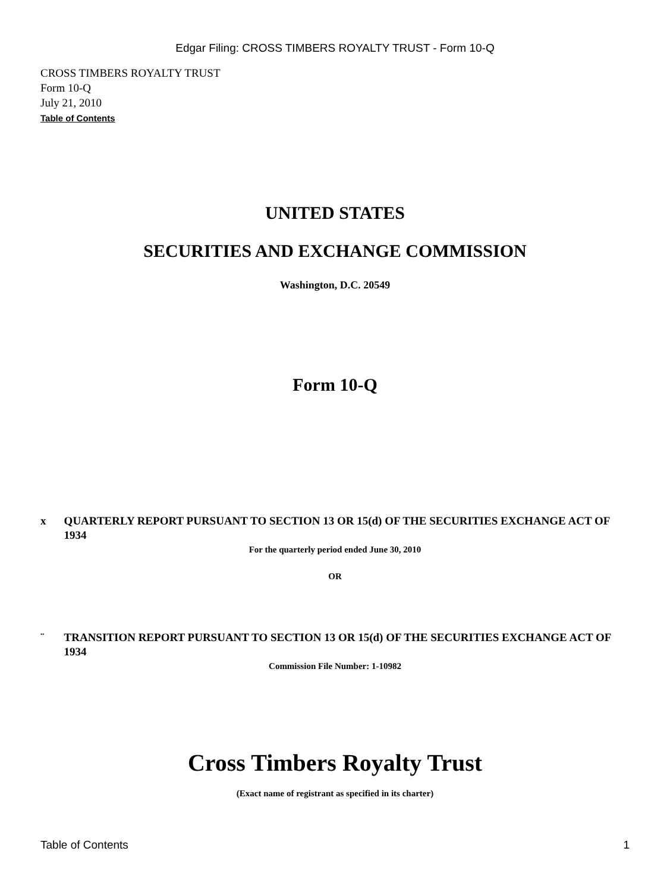Edgar Filing: CROSS TIMBERS ROYALTY TRUST - Form 10-Q
CROSS TIMBERS ROYALTY TRUST
Form 10-Q
July 21, 2010
Table of Contents
UNITED STATES
SECURITIES AND EXCHANGE COMMISSION
Washington, D.C. 20549
Form 10-Q
x QUARTERLY REPORT PURSUANT TO SECTION 13 OR 15(d) OF THE SECURITIES EXCHANGE ACT OF 1934
For the quarterly period ended June 30, 2010
OR
¨ TRANSITION REPORT PURSUANT TO SECTION 13 OR 15(d) OF THE SECURITIES EXCHANGE ACT OF 1934
Commission File Number: 1-10982
Cross Timbers Royalty Trust
(Exact name of registrant as specified in its charter)
Table of Contents 1